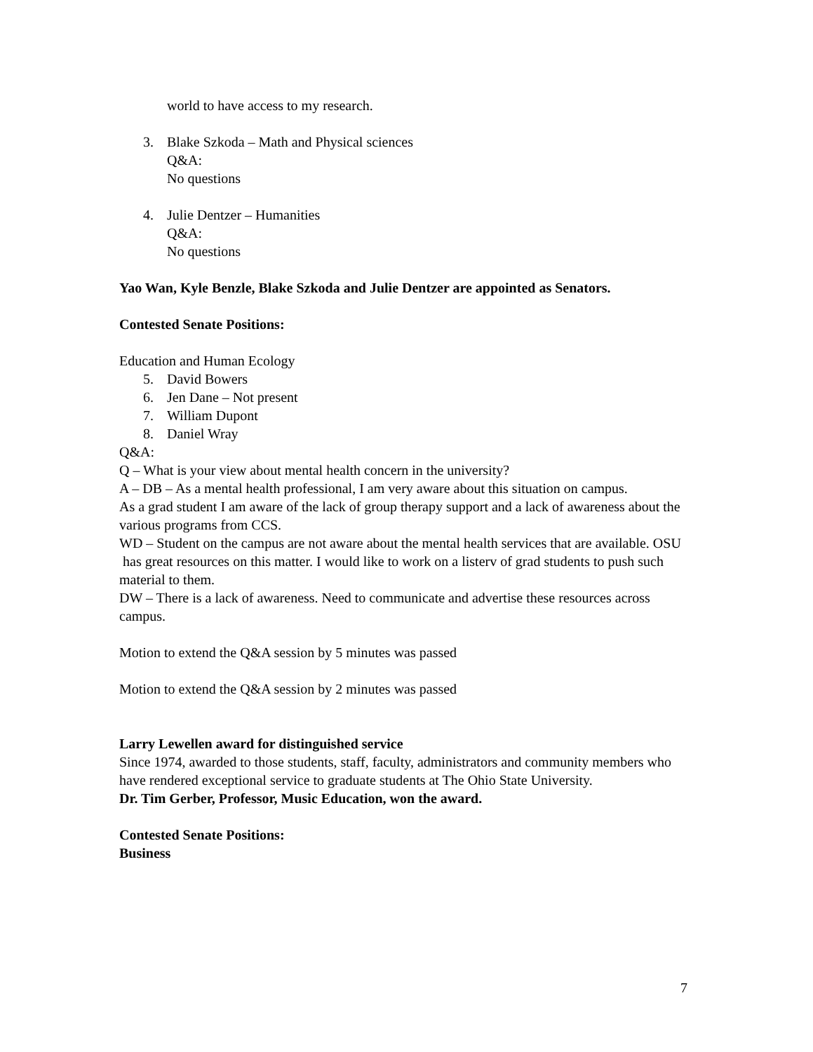world to have access to my research.
3. Blake Szkoda – Math and Physical sciences
Q&A:
No questions
4. Julie Dentzer – Humanities
Q&A:
No questions
Yao Wan, Kyle Benzle, Blake Szkoda and Julie Dentzer are appointed as Senators.
Contested Senate Positions:
Education and Human Ecology
5. David Bowers
6. Jen Dane – Not present
7. William Dupont
8. Daniel Wray
Q&A:
Q – What is your view about mental health concern in the university?
A – DB – As a mental health professional, I am very aware about this situation on campus.
As a grad student I am aware of the lack of group therapy support and a lack of awareness about the various programs from CCS.
WD – Student on the campus are not aware about the mental health services that are available. OSU
has great resources on this matter. I would like to work on a listerv of grad students to push such material to them.
DW – There is a lack of awareness. Need to communicate and advertise these resources across campus.
Motion to extend the Q&A session by 5 minutes was passed
Motion to extend the Q&A session by 2 minutes was passed
Larry Lewellen award for distinguished service
Since 1974, awarded to those students, staff, faculty, administrators and community members who
have rendered exceptional service to graduate students at The Ohio State University.
Dr. Tim Gerber, Professor, Music Education, won the award.
Contested Senate Positions:
Business
7